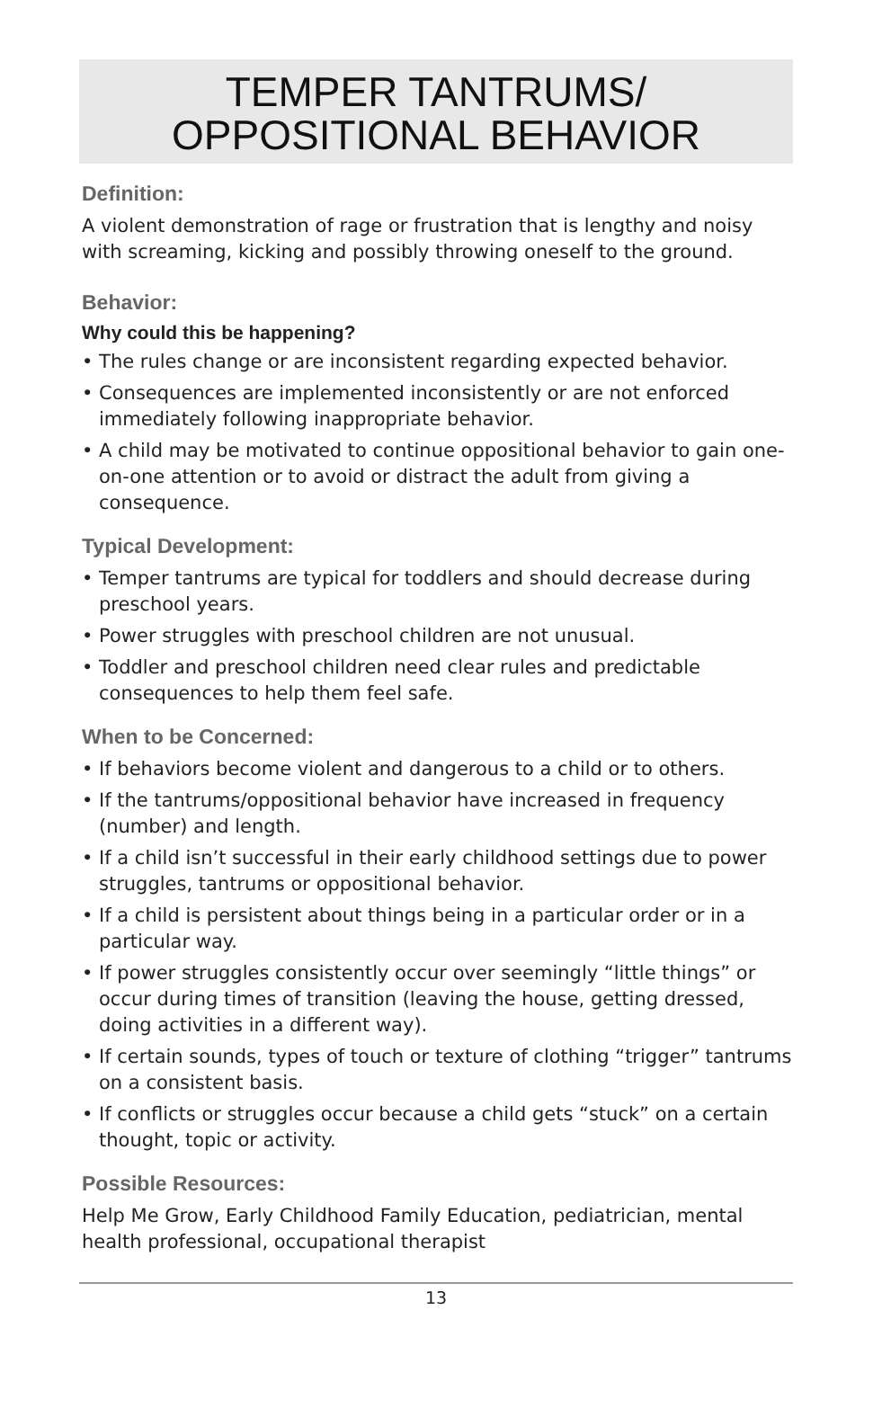TEMPER TANTRUMS/
OPPOSITIONAL BEHAVIOR
Definition:
A violent demonstration of rage or frustration that is lengthy and noisy with screaming, kicking and possibly throwing oneself to the ground.
Behavior:
Why could this be happening?
• The rules change or are inconsistent regarding expected behavior.
• Consequences are implemented inconsistently or are not enforced immediately following inappropriate behavior.
• A child may be motivated to continue oppositional behavior to gain one-on-one attention or to avoid or distract the adult from giving a consequence.
Typical Development:
• Temper tantrums are typical for toddlers and should decrease during preschool years.
• Power struggles with preschool children are not unusual.
• Toddler and preschool children need clear rules and predictable consequences to help them feel safe.
When to be Concerned:
• If behaviors become violent and dangerous to a child or to others.
• If the tantrums/oppositional behavior have increased in frequency (number) and length.
• If a child isn’t successful in their early childhood settings due to power struggles, tantrums or oppositional behavior.
• If a child is persistent about things being in a particular order or in a particular way.
• If power struggles consistently occur over seemingly “little things” or occur during times of transition (leaving the house, getting dressed, doing activities in a different way).
• If certain sounds, types of touch or texture of clothing “trigger” tantrums on a consistent basis.
• If conflicts or struggles occur because a child gets “stuck” on a certain thought, topic or activity.
Possible Resources:
Help Me Grow, Early Childhood Family Education, pediatrician, mental health professional, occupational therapist
13